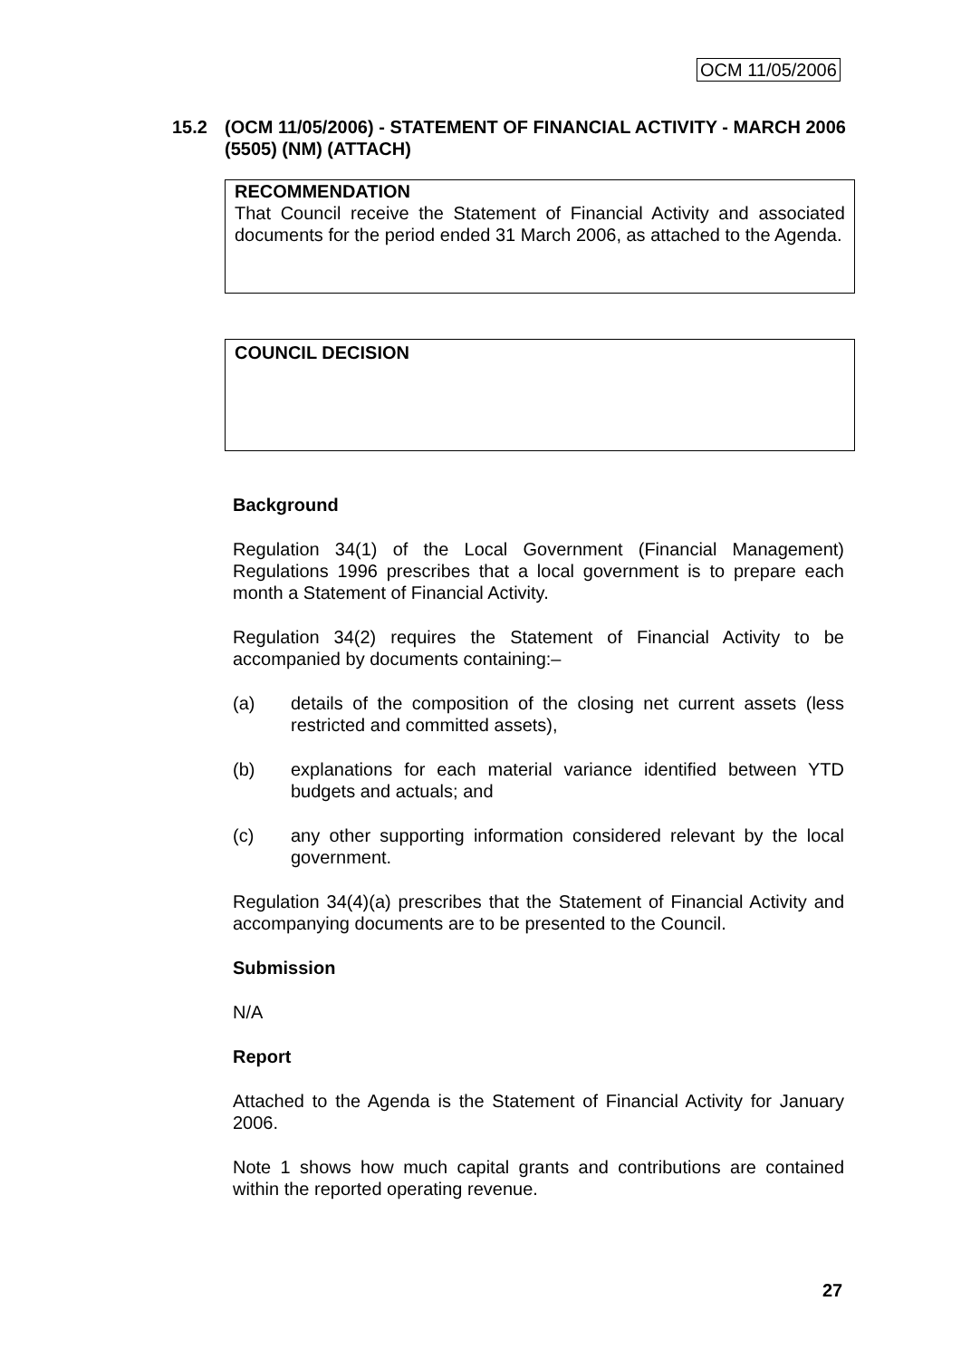OCM 11/05/2006
15.2 (OCM 11/05/2006) - STATEMENT OF FINANCIAL ACTIVITY - MARCH 2006 (5505) (NM) (ATTACH)
RECOMMENDATION
That Council receive the Statement of Financial Activity and associated documents for the period ended 31 March 2006, as attached to the Agenda.
COUNCIL DECISION
Background
Regulation 34(1) of the Local Government (Financial Management) Regulations 1996 prescribes that a local government is to prepare each month a Statement of Financial Activity.
Regulation 34(2) requires the Statement of Financial Activity to be accompanied by documents containing:–
(a) details of the composition of the closing net current assets (less restricted and committed assets),
(b) explanations for each material variance identified between YTD budgets and actuals; and
(c) any other supporting information considered relevant by the local government.
Regulation 34(4)(a) prescribes that the Statement of Financial Activity and accompanying documents are to be presented to the Council.
Submission
N/A
Report
Attached to the Agenda is the Statement of Financial Activity for January 2006.
Note 1 shows how much capital grants and contributions are contained within the reported operating revenue.
27